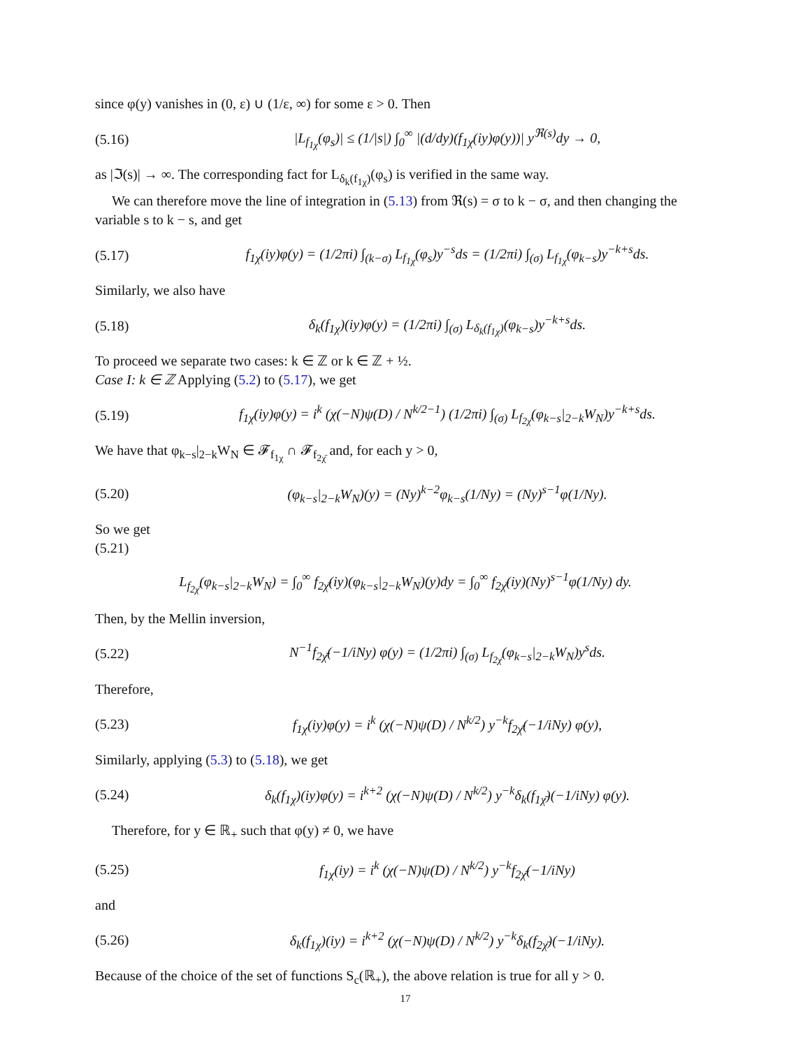since φ(y) vanishes in (0, ε) ∪ (1/ε, ∞) for some ε > 0. Then
(5.16) |L<sub>f<sub>1χ</sub></sub>(φ<sub>s</sub>)| ≤ (1/|s|) ∫<sub>0</sub><sup>∞</sup> |(d/dy)(f<sub>1χ</sub>(iy)φ(y))| y<sup>ℜ(s)</sup>dy → 0,
as |ℑ(s)| → ∞. The corresponding fact for L<sub>δ<sub>k</sub>(f<sub>1χ</sub>)</sub>(φ<sub>s</sub>) is verified in the same way.
We can therefore move the line of integration in (5.13) from ℜ(s) = σ to k − σ, and then changing the variable s to k − s, and get
(5.17) f<sub>1χ</sub>(iy)φ(y) = (1/2πi) ∫<sub>(k−σ)</sub> L<sub>f<sub>1χ</sub></sub>(φ<sub>s</sub>)y<sup>−s</sup>ds = (1/2πi) ∫<sub>(σ)</sub> L<sub>f<sub>1χ</sub></sub>(φ<sub>k−s</sub>)y<sup>−k+s</sup>ds.
Similarly, we also have
(5.18) δ<sub>k</sub>(f<sub>1χ</sub>)(iy)φ(y) = (1/2πi) ∫<sub>(σ)</sub> L<sub>δ<sub>k</sub>(f<sub>1χ</sub>)</sub>(φ<sub>k−s</sub>)y<sup>−k+s</sup>ds.
To proceed we separate two cases: k ∈ ℤ or k ∈ ℤ + ½.
Case I: k ∈ ℤ Applying (5.2) to (5.17), we get
(5.19) f<sub>1χ</sub>(iy)φ(y) = i<sup>k</sup> (χ(−N)ψ(D) / N<sup>k/2−1</sup>) (1/2πi) ∫<sub>(σ)</sub> L<sub>f<sub>2χ̄</sub></sub>(φ<sub>k−s</sub>|<sub>2−k</sub>W<sub>N</sub>)y<sup>−k+s</sup>ds.
We have that φ<sub>k−s</sub>|<sub>2−k</sub>W<sub>N</sub> ∈ 𝓕<sub>f<sub>1χ</sub></sub> ∩ 𝓕<sub>f<sub>2χ̄</sub></sub> and, for each y > 0,
(5.20) (φ<sub>k−s</sub>|<sub>2−k</sub>W<sub>N</sub>)(y) = (Ny)<sup>k−2</sup>φ<sub>k−s</sub>(1/Ny) = (Ny)<sup>s−1</sup>φ(1/Ny).
So we get
(5.21)
L<sub>f<sub>2χ̄</sub></sub>(φ<sub>k−s</sub>|<sub>2−k</sub>W<sub>N</sub>) = ∫<sub>0</sub><sup>∞</sup> f<sub>2χ̄</sub>(iy)(φ<sub>k−s</sub>|<sub>2−k</sub>W<sub>N</sub>)(y)dy = ∫<sub>0</sub><sup>∞</sup> f<sub>2χ̄</sub>(iy)(Ny)<sup>s−1</sup>φ(1/Ny) dy.
Then, by the Mellin inversion,
(5.22) N<sup>−1</sup>f<sub>2χ̄</sub>(−1/iNy) φ(y) = (1/2πi) ∫<sub>(σ)</sub> L<sub>f<sub>2χ̄</sub></sub>(φ<sub>k−s</sub>|<sub>2−k</sub>W<sub>N</sub>)y<sup>s</sup>ds.
Therefore,
(5.23) f<sub>1χ</sub>(iy)φ(y) = i<sup>k</sup> (χ(−N)ψ(D) / N<sup>k/2</sup>) y<sup>−k</sup>f<sub>2χ̄</sub>(−1/iNy) φ(y),
Similarly, applying (5.3) to (5.18), we get
(5.24) δ<sub>k</sub>(f<sub>1χ</sub>)(iy)φ(y) = i<sup>k+2</sup> (χ(−N)ψ(D) / N<sup>k/2</sup>) y<sup>−k</sup>δ<sub>k</sub>(f<sub>1χ̄</sub>)(−1/iNy) φ(y).
Therefore, for y ∈ ℝ<sub>+</sub> such that φ(y) ≠ 0, we have
(5.25) f<sub>1χ</sub>(iy) = i<sup>k</sup> (χ(−N)ψ(D) / N<sup>k/2</sup>) y<sup>−k</sup>f<sub>2χ̄</sub>(−1/iNy)
and
(5.26) δ<sub>k</sub>(f<sub>1χ</sub>)(iy) = i<sup>k+2</sup> (χ(−N)ψ(D) / N<sup>k/2</sup>) y<sup>−k</sup>δ<sub>k</sub>(f<sub>2χ̄</sub>)(−1/iNy).
Because of the choice of the set of functions S<sub>c</sub>(ℝ<sub>+</sub>), the above relation is true for all y > 0.
17